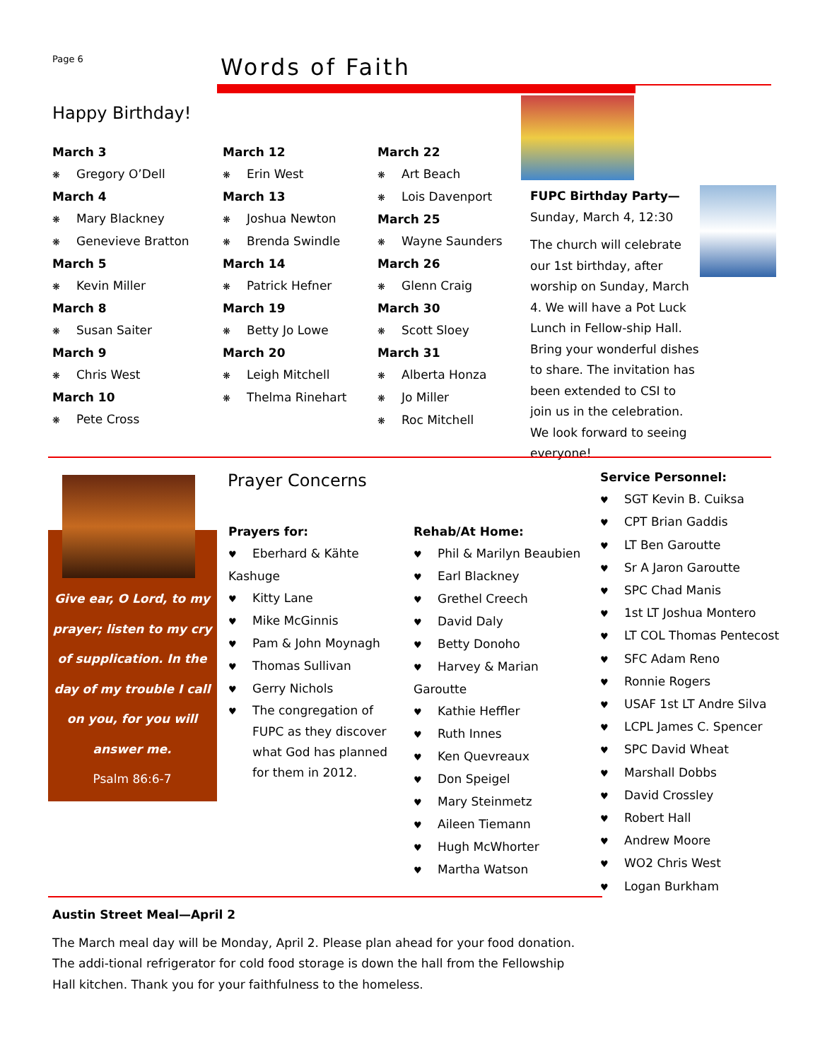Page 6 Words of Faith
Happy Birthday!
March 3
❋ Gregory O’Dell
March 4
❋ Mary Blackney
❋ Genevieve Bratton
March 5
❋ Kevin Miller
March 8
❋ Susan Saiter
March 9
❋ Chris West
March 10
❋ Pete Cross
March 12
❋ Erin West
March 13
❋ Joshua Newton
❋ Brenda Swindle
March 14
❋ Patrick Hefner
March 19
❋ Betty Jo Lowe
March 20
❋ Leigh Mitchell
❋ Thelma Rinehart
March 22
❋ Art Beach
❋ Lois Davenport
March 25
❋ Wayne Saunders
March 26
❋ Glenn Craig
March 30
❋ Scott Sloey
March 31
❋ Alberta Honza
❋ Jo Miller
❋ Roc Mitchell
FUPC Birthday Party—
Sunday, March 4, 12:30
The church will celebrate our 1st birthday, after worship on Sunday, March 4. We will have a Pot Luck Lunch in Fellow-ship Hall. Bring your wonderful dishes to share. The invitation has been extended to CSI to join us in the celebration. We look forward to seeing everyone!
Give ear, O Lord, to my prayer; listen to my cry of supplication. In the day of my trouble I call on you, for you will answer me.
Psalm 86:6-7
Prayer Concerns
Prayers for:
♥ Eberhard & Kähte Kashuge
♥ Kitty Lane
♥ Mike McGinnis
♥ Pam & John Moynagh
♥ Thomas Sullivan
♥ Gerry Nichols
♥ The congregation of FUPC as they discover what God has planned for them in 2012.
Rehab/At Home:
♥ Phil & Marilyn Beaubien
♥ Earl Blackney
♥ Grethel Creech
♥ David Daly
♥ Betty Donoho
♥ Harvey & Marian Garoutte
♥ Kathie Heffler
♥ Ruth Innes
♥ Ken Quevreaux
♥ Don Speigel
♥ Mary Steinmetz
♥ Aileen Tiemann
♥ Hugh McWhorter
♥ Martha Watson
Service Personnel:
♥ SGT Kevin B. Cuiksa
♥ CPT Brian Gaddis
♥ LT Ben Garoutte
♥ Sr A Jaron Garoutte
♥ SPC Chad Manis
♥ 1st LT Joshua Montero
♥ LT COL Thomas Pentecost
♥ SFC Adam Reno
♥ Ronnie Rogers
♥ USAF 1st LT Andre Silva
♥ LCPL James C. Spencer
♥ SPC David Wheat
♥ Marshall Dobbs
♥ David Crossley
♥ Robert Hall
♥ Andrew Moore
♥ WO2 Chris West
♥ Logan Burkham
Austin Street Meal—April 2
The March meal day will be Monday, April 2. Please plan ahead for your food donation. The addi-tional refrigerator for cold food storage is down the hall from the Fellowship Hall kitchen. Thank you for your faithfulness to the homeless.